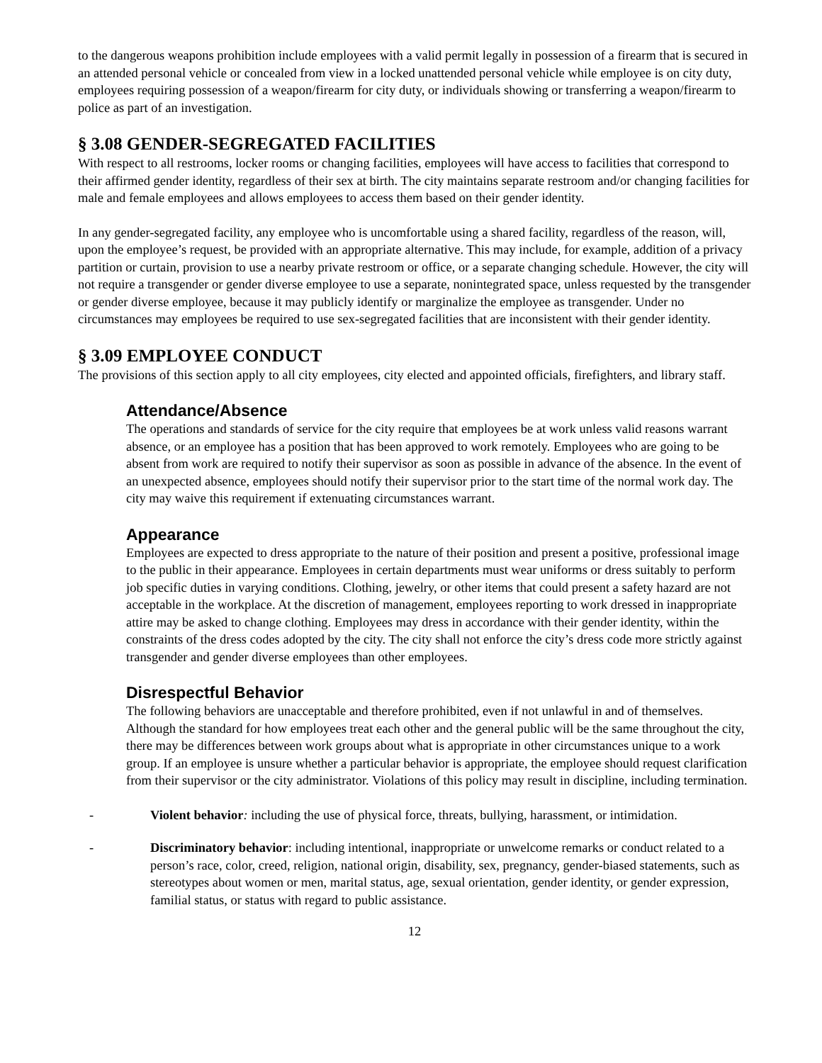to the dangerous weapons prohibition include employees with a valid permit legally in possession of a firearm that is secured in an attended personal vehicle or concealed from view in a locked unattended personal vehicle while employee is on city duty, employees requiring possession of a weapon/firearm for city duty, or individuals showing or transferring a weapon/firearm to police as part of an investigation.
§ 3.08 GENDER-SEGREGATED FACILITIES
With respect to all restrooms, locker rooms or changing facilities, employees will have access to facilities that correspond to their affirmed gender identity, regardless of their sex at birth. The city maintains separate restroom and/or changing facilities for male and female employees and allows employees to access them based on their gender identity.
In any gender-segregated facility, any employee who is uncomfortable using a shared facility, regardless of the reason, will, upon the employee’s request, be provided with an appropriate alternative. This may include, for example, addition of a privacy partition or curtain, provision to use a nearby private restroom or office, or a separate changing schedule. However, the city will not require a transgender or gender diverse employee to use a separate, nonintegrated space, unless requested by the transgender or gender diverse employee, because it may publicly identify or marginalize the employee as transgender. Under no circumstances may employees be required to use sex-segregated facilities that are inconsistent with their gender identity.
§ 3.09 EMPLOYEE CONDUCT
The provisions of this section apply to all city employees, city elected and appointed officials, firefighters, and library staff.
Attendance/Absence
The operations and standards of service for the city require that employees be at work unless valid reasons warrant absence, or an employee has a position that has been approved to work remotely. Employees who are going to be absent from work are required to notify their supervisor as soon as possible in advance of the absence. In the event of an unexpected absence, employees should notify their supervisor prior to the start time of the normal work day. The city may waive this requirement if extenuating circumstances warrant.
Appearance
Employees are expected to dress appropriate to the nature of their position and present a positive, professional image to the public in their appearance. Employees in certain departments must wear uniforms or dress suitably to perform job specific duties in varying conditions. Clothing, jewelry, or other items that could present a safety hazard are not acceptable in the workplace. At the discretion of management, employees reporting to work dressed in inappropriate attire may be asked to change clothing. Employees may dress in accordance with their gender identity, within the constraints of the dress codes adopted by the city. The city shall not enforce the city’s dress code more strictly against transgender and gender diverse employees than other employees.
Disrespectful Behavior
The following behaviors are unacceptable and therefore prohibited, even if not unlawful in and of themselves. Although the standard for how employees treat each other and the general public will be the same throughout the city, there may be differences between work groups about what is appropriate in other circumstances unique to a work group. If an employee is unsure whether a particular behavior is appropriate, the employee should request clarification from their supervisor or the city administrator. Violations of this policy may result in discipline, including termination.
- Violent behavior: including the use of physical force, threats, bullying, harassment, or intimidation.
- Discriminatory behavior: including intentional, inappropriate or unwelcome remarks or conduct related to a person’s race, color, creed, religion, national origin, disability, sex, pregnancy, gender-biased statements, such as stereotypes about women or men, marital status, age, sexual orientation, gender identity, or gender expression, familial status, or status with regard to public assistance.
12